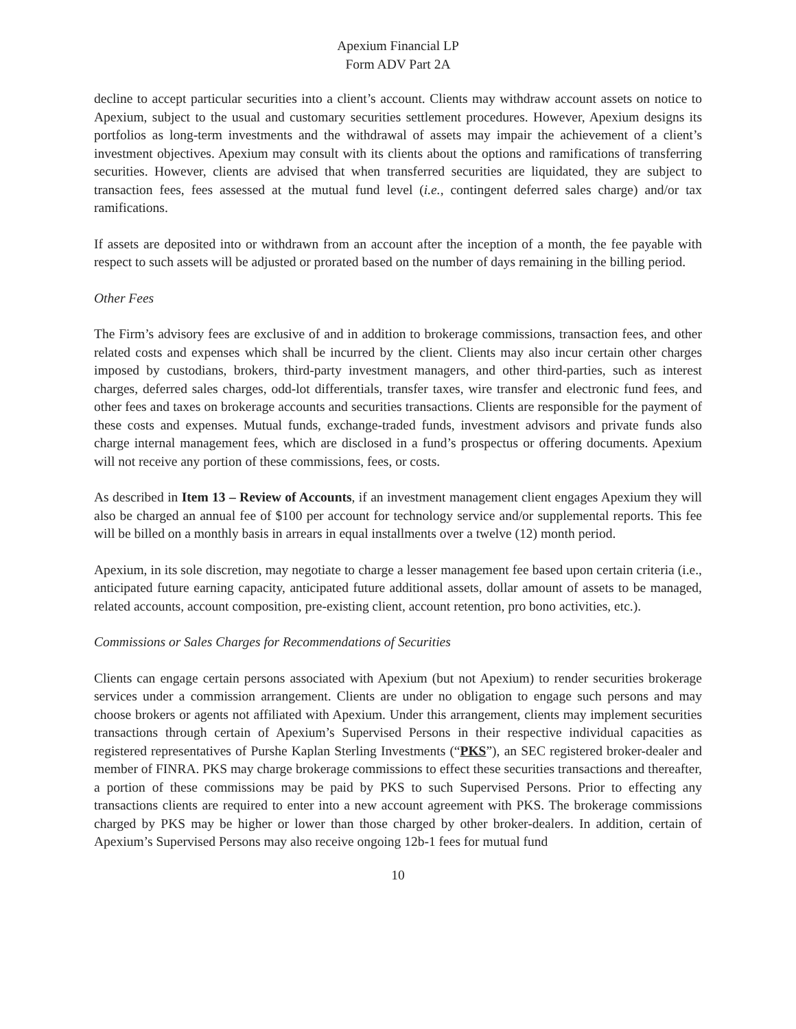Apexium Financial LP
Form ADV Part 2A
decline to accept particular securities into a client’s account. Clients may withdraw account assets on notice to Apexium, subject to the usual and customary securities settlement procedures. However, Apexium designs its portfolios as long-term investments and the withdrawal of assets may impair the achievement of a client’s investment objectives. Apexium may consult with its clients about the options and ramifications of transferring securities. However, clients are advised that when transferred securities are liquidated, they are subject to transaction fees, fees assessed at the mutual fund level (i.e., contingent deferred sales charge) and/or tax ramifications.
If assets are deposited into or withdrawn from an account after the inception of a month, the fee payable with respect to such assets will be adjusted or prorated based on the number of days remaining in the billing period.
Other Fees
The Firm’s advisory fees are exclusive of and in addition to brokerage commissions, transaction fees, and other related costs and expenses which shall be incurred by the client. Clients may also incur certain other charges imposed by custodians, brokers, third-party investment managers, and other third-parties, such as interest charges, deferred sales charges, odd-lot differentials, transfer taxes, wire transfer and electronic fund fees, and other fees and taxes on brokerage accounts and securities transactions. Clients are responsible for the payment of these costs and expenses. Mutual funds, exchange-traded funds, investment advisors and private funds also charge internal management fees, which are disclosed in a fund’s prospectus or offering documents. Apexium will not receive any portion of these commissions, fees, or costs.
As described in Item 13 – Review of Accounts, if an investment management client engages Apexium they will also be charged an annual fee of $100 per account for technology service and/or supplemental reports. This fee will be billed on a monthly basis in arrears in equal installments over a twelve (12) month period.
Apexium, in its sole discretion, may negotiate to charge a lesser management fee based upon certain criteria (i.e., anticipated future earning capacity, anticipated future additional assets, dollar amount of assets to be managed, related accounts, account composition, pre-existing client, account retention, pro bono activities, etc.).
Commissions or Sales Charges for Recommendations of Securities
Clients can engage certain persons associated with Apexium (but not Apexium) to render securities brokerage services under a commission arrangement. Clients are under no obligation to engage such persons and may choose brokers or agents not affiliated with Apexium. Under this arrangement, clients may implement securities transactions through certain of Apexium’s Supervised Persons in their respective individual capacities as registered representatives of Purshe Kaplan Sterling Investments (“PKS”), an SEC registered broker-dealer and member of FINRA. PKS may charge brokerage commissions to effect these securities transactions and thereafter, a portion of these commissions may be paid by PKS to such Supervised Persons. Prior to effecting any transactions clients are required to enter into a new account agreement with PKS. The brokerage commissions charged by PKS may be higher or lower than those charged by other broker-dealers. In addition, certain of Apexium’s Supervised Persons may also receive ongoing 12b-1 fees for mutual fund
10